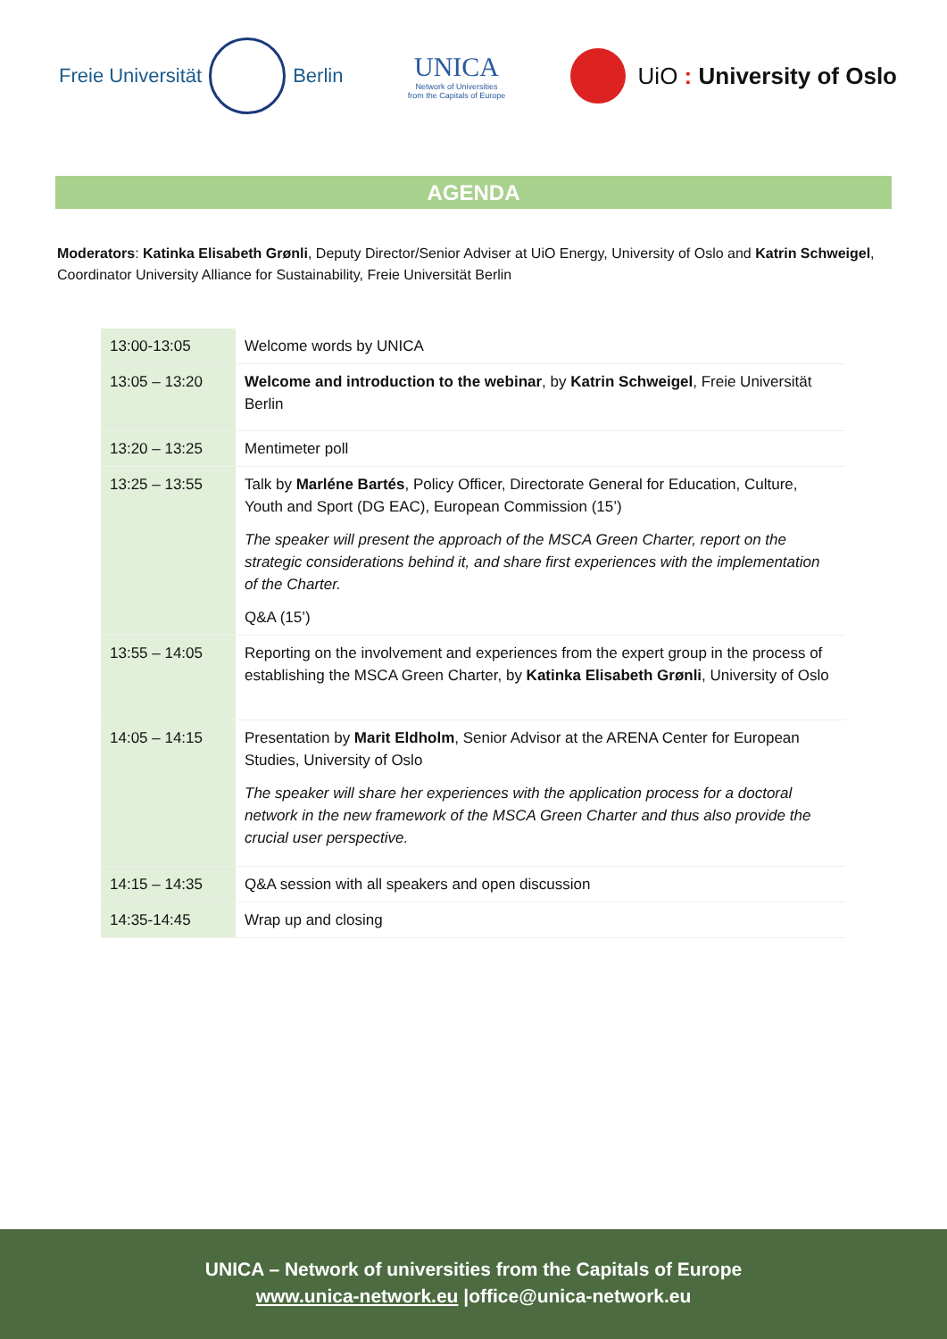Freie Universität Berlin
UNICA
Network of Universities
from the Capitals of Europe
UiO : University of Oslo
AGENDA
Moderators: Katinka Elisabeth Grønli, Deputy Director/Senior Adviser at UiO Energy, University of Oslo and Katrin Schweigel, Coordinator University Alliance for Sustainability, Freie Universität Berlin
| 13:00-13:05 | Welcome words by UNICA |
| 13:05 – 13:20 | Welcome and introduction to the webinar , by Katrin Schweigel , Freie Universität Berlin |
| 13:20 – 13:25 | Mentimeter poll |
| 13:25 – 13:55 | Talk by Marléne Bartés , Policy Officer, Directorate General for Education, Culture, Youth and Sport (DG EAC), European Commission (15’) The speaker will present the approach of the MSCA Green Charter, report on the strategic considerations behind it, and share first experiences with the implementation of the Charter. Q&A (15’) |
| 13:55 – 14:05 | Reporting on the involvement and experiences from the expert group in the process of establishing the MSCA Green Charter, by Katinka Elisabeth Grønli , University of Oslo |
| 14:05 – 14:15 | Presentation by Marit Eldholm , Senior Advisor at the ARENA Center for European Studies, University of Oslo The speaker will share her experiences with the application process for a doctoral network in the new framework of the MSCA Green Charter and thus also provide the crucial user perspective. |
| 14:15 – 14:35 | Q&A session with all speakers and open discussion |
| 14:35-14:45 | Wrap up and closing |
UNICA – Network of universities from the Capitals of Europe
www.unica-network.eu |office@unica-network.eu